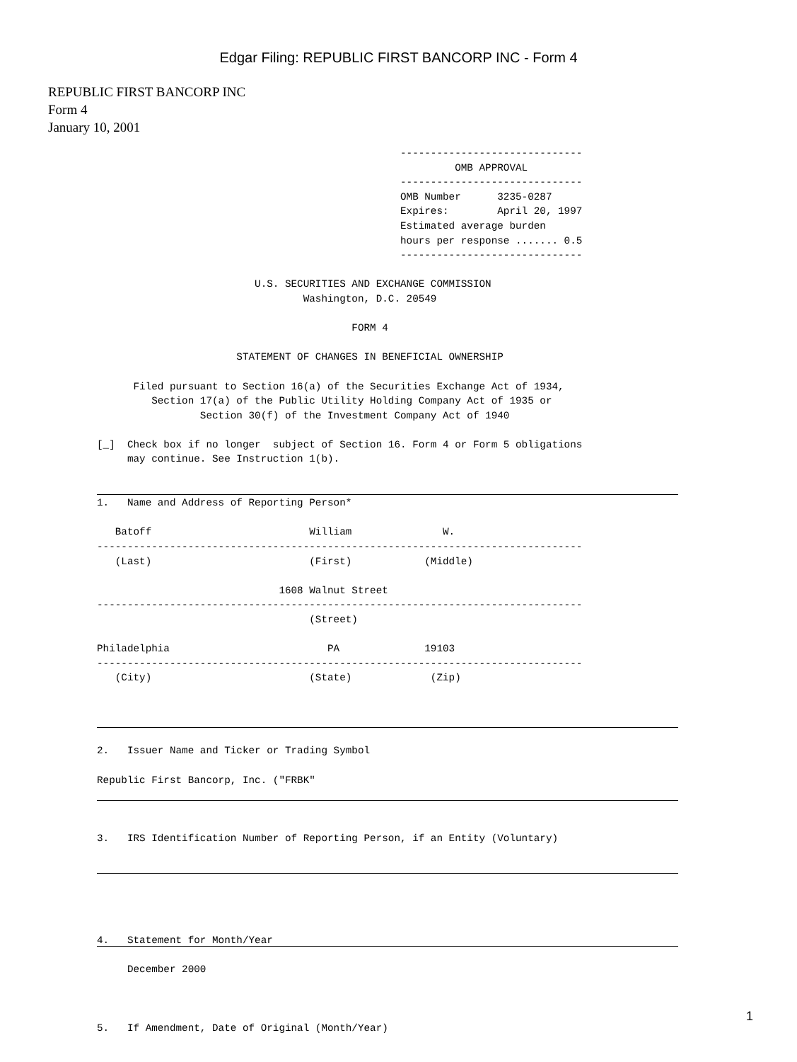Edgar Filing: REPUBLIC FIRST BANCORP INC - Form 4
REPUBLIC FIRST BANCORP INC
Form 4
January 10, 2001
                                                  ------------------------------
                                                           OMB APPROVAL
                                                  ------------------------------
                                                  OMB Number      3235-0287
                                                  Expires:        April 20, 1997
                                                  Estimated average burden
                                                  hours per response ....... 0.5
                                                  ------------------------------

                          U.S. SECURITIES AND EXCHANGE COMMISSION
                                  Washington, D.C. 20549

                                          FORM 4

                       STATEMENT OF CHANGES IN BENEFICIAL OWNERSHIP

      Filed pursuant to Section 16(a) of the Securities Exchange Act of 1934,
         Section 17(a) of the Public Utility Holding Company Act of 1935 or
                 Section 30(f) of the Investment Company Act of 1940

[_]  Check box if no longer  subject of Section 16. Form 4 or Form 5 obligations
     may continue. See Instruction 1(b).


1.   Name and Address of Reporting Person*

   Batoff                          William               W.
--------------------------------------------------------------------------------
   (Last)                          (First)            (Middle)

                              1608 Walnut Street
--------------------------------------------------------------------------------
                                   (Street)

Philadelphia                          PA              19103
--------------------------------------------------------------------------------
   (City)                          (State)             (Zip)




2.   Issuer Name and Ticker or Trading Symbol

Republic First Bancorp, Inc. ("FRBK"



3.   IRS Identification Number of Reporting Person, if an Entity (Voluntary)






4.   Statement for Month/Year

     December 2000



5.   If Amendment, Date of Original (Month/Year)
1